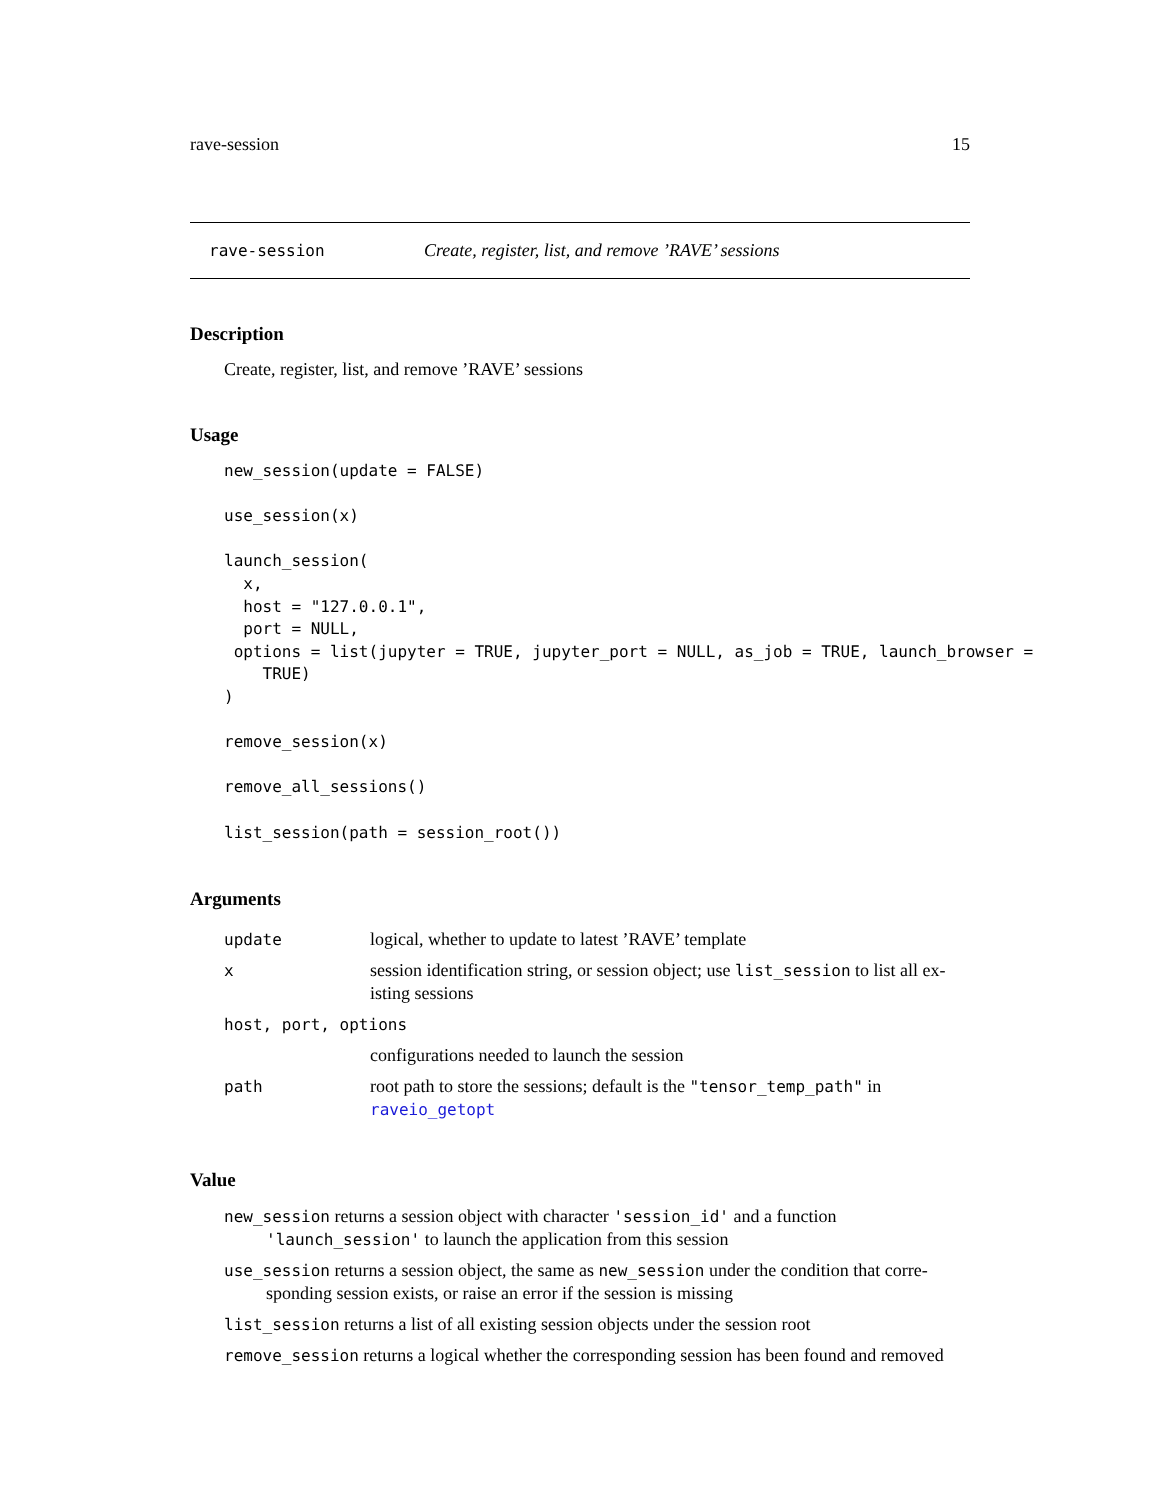rave-session 15
rave-session Create, register, list, and remove ’RAVE’ sessions
Description
Create, register, list, and remove ’RAVE’ sessions
Usage
new_session(update = FALSE)

use_session(x)

launch_session(
  x,
  host = "127.0.0.1",
  port = NULL,
 options = list(jupyter = TRUE, jupyter_port = NULL, as_job = TRUE, launch_browser =
    TRUE)
)

remove_session(x)

remove_all_sessions()

list_session(path = session_root())
Arguments
| update | logical, whether to update to latest ’RAVE’ template |
| x | session identification string, or session object; use list_session to list all ex-isting sessions |
| host, port, options | |
| | configurations needed to launch the session |
| path | root path to store the sessions; default is the "tensor_temp_path" in raveio_getopt |
Value
new_session returns a session object with character 'session_id' and a function 'launch_session' to launch the application from this session
use_session returns a session object, the same as new_session under the condition that corre-sponding session exists, or raise an error if the session is missing
list_session returns a list of all existing session objects under the session root
remove_session returns a logical whether the corresponding session has been found and removed